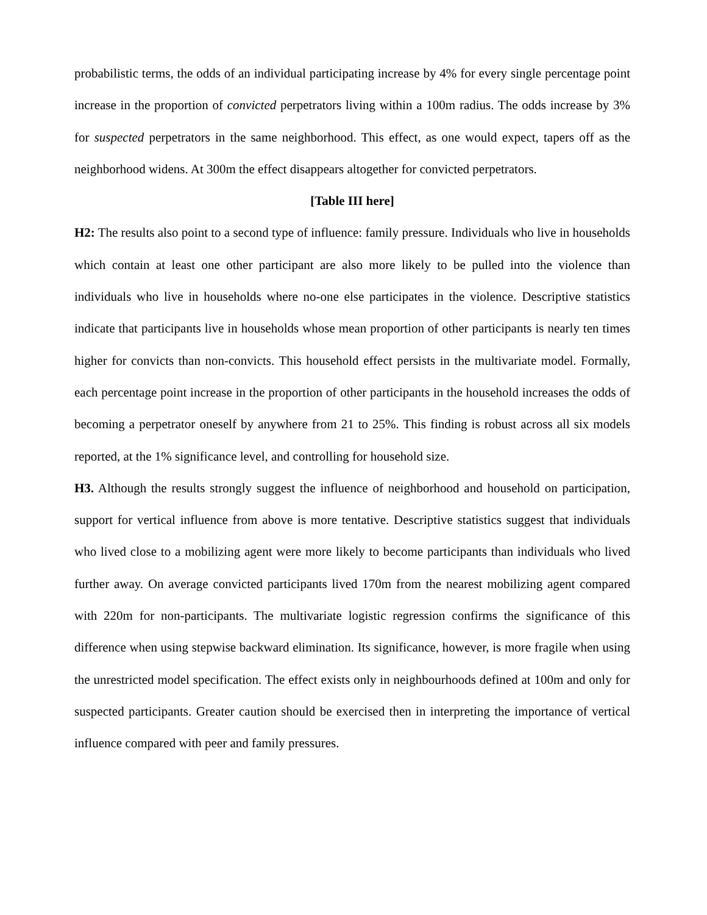probabilistic terms, the odds of an individual participating increase by 4% for every single percentage point increase in the proportion of convicted perpetrators living within a 100m radius. The odds increase by 3% for suspected perpetrators in the same neighborhood. This effect, as one would expect, tapers off as the neighborhood widens. At 300m the effect disappears altogether for convicted perpetrators.
[Table III here]
H2: The results also point to a second type of influence: family pressure. Individuals who live in households which contain at least one other participant are also more likely to be pulled into the violence than individuals who live in households where no-one else participates in the violence. Descriptive statistics indicate that participants live in households whose mean proportion of other participants is nearly ten times higher for convicts than non-convicts. This household effect persists in the multivariate model. Formally, each percentage point increase in the proportion of other participants in the household increases the odds of becoming a perpetrator oneself by anywhere from 21 to 25%. This finding is robust across all six models reported, at the 1% significance level, and controlling for household size.
H3. Although the results strongly suggest the influence of neighborhood and household on participation, support for vertical influence from above is more tentative. Descriptive statistics suggest that individuals who lived close to a mobilizing agent were more likely to become participants than individuals who lived further away. On average convicted participants lived 170m from the nearest mobilizing agent compared with 220m for non-participants. The multivariate logistic regression confirms the significance of this difference when using stepwise backward elimination. Its significance, however, is more fragile when using the unrestricted model specification. The effect exists only in neighbourhoods defined at 100m and only for suspected participants. Greater caution should be exercised then in interpreting the importance of vertical influence compared with peer and family pressures.